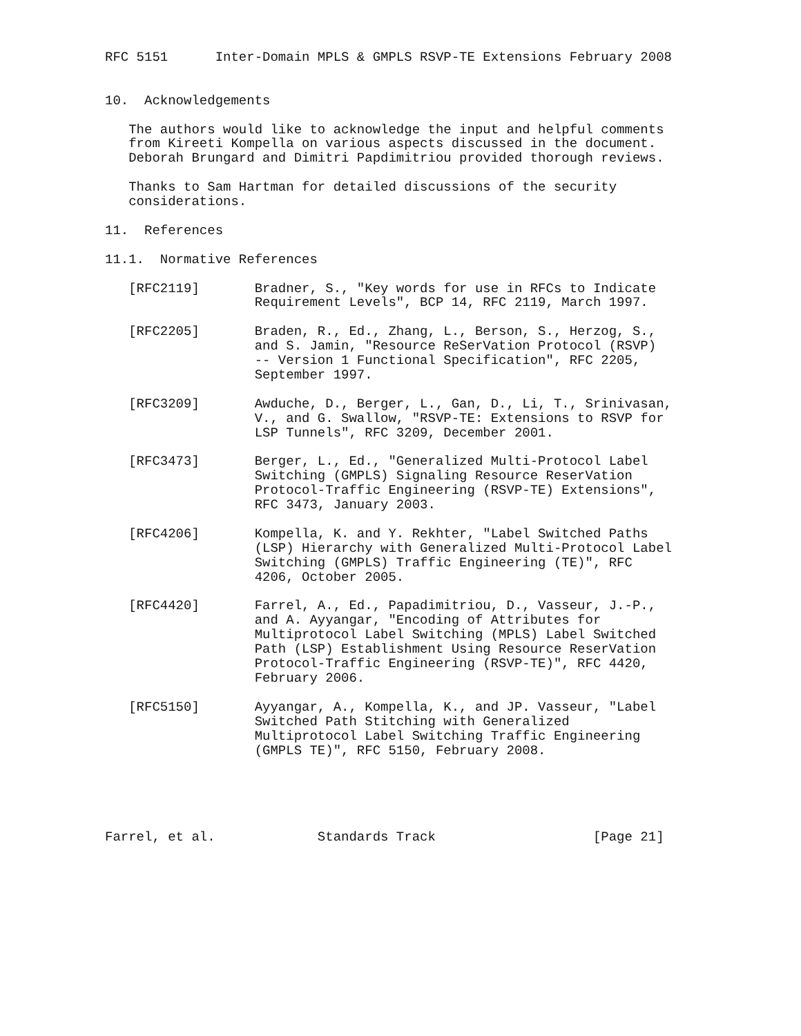RFC 5151      Inter-Domain MPLS & GMPLS RSVP-TE Extensions February 2008


10.  Acknowledgements

   The authors would like to acknowledge the input and helpful comments
   from Kireeti Kompella on various aspects discussed in the document.
   Deborah Brungard and Dimitri Papdimitriou provided thorough reviews.

   Thanks to Sam Hartman for detailed discussions of the security
   considerations.

11.  References

11.1.  Normative References

   [RFC2119]       Bradner, S., "Key words for use in RFCs to Indicate
                   Requirement Levels", BCP 14, RFC 2119, March 1997.

   [RFC2205]       Braden, R., Ed., Zhang, L., Berson, S., Herzog, S.,
                   and S. Jamin, "Resource ReSerVation Protocol (RSVP)
                   -- Version 1 Functional Specification", RFC 2205,
                   September 1997.

   [RFC3209]       Awduche, D., Berger, L., Gan, D., Li, T., Srinivasan,
                   V., and G. Swallow, "RSVP-TE: Extensions to RSVP for
                   LSP Tunnels", RFC 3209, December 2001.

   [RFC3473]       Berger, L., Ed., "Generalized Multi-Protocol Label
                   Switching (GMPLS) Signaling Resource ReserVation
                   Protocol-Traffic Engineering (RSVP-TE) Extensions",
                   RFC 3473, January 2003.

   [RFC4206]       Kompella, K. and Y. Rekhter, "Label Switched Paths
                   (LSP) Hierarchy with Generalized Multi-Protocol Label
                   Switching (GMPLS) Traffic Engineering (TE)", RFC
                   4206, October 2005.

   [RFC4420]       Farrel, A., Ed., Papadimitriou, D., Vasseur, J.-P.,
                   and A. Ayyangar, "Encoding of Attributes for
                   Multiprotocol Label Switching (MPLS) Label Switched
                   Path (LSP) Establishment Using Resource ReserVation
                   Protocol-Traffic Engineering (RSVP-TE)", RFC 4420,
                   February 2006.

   [RFC5150]       Ayyangar, A., Kompella, K., and JP. Vasseur, "Label
                   Switched Path Stitching with Generalized
                   Multiprotocol Label Switching Traffic Engineering
                   (GMPLS TE)", RFC 5150, February 2008.





Farrel, et al.             Standards Track                    [Page 21]